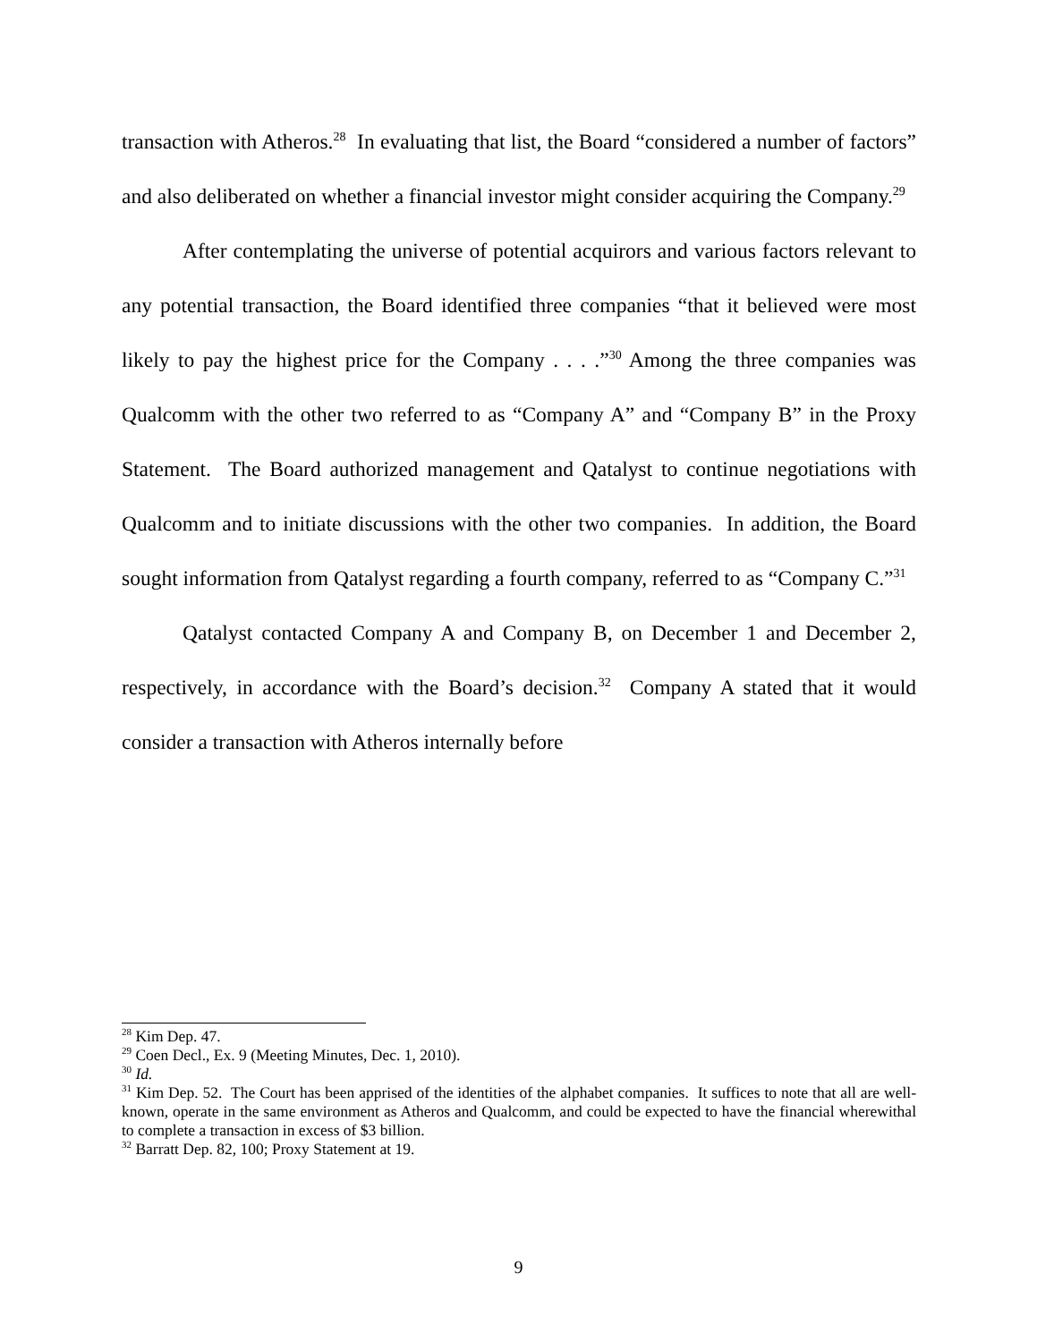transaction with Atheros.<sup>28</sup> In evaluating that list, the Board “considered a number of factors” and also deliberated on whether a financial investor might consider acquiring the Company.<sup>29</sup>
After contemplating the universe of potential acquirors and various factors relevant to any potential transaction, the Board identified three companies “that it believed were most likely to pay the highest price for the Company . . . .”<sup>30</sup> Among the three companies was Qualcomm with the other two referred to as “Company A” and “Company B” in the Proxy Statement. The Board authorized management and Qatalyst to continue negotiations with Qualcomm and to initiate discussions with the other two companies. In addition, the Board sought information from Qatalyst regarding a fourth company, referred to as “Company C.”<sup>31</sup>
Qatalyst contacted Company A and Company B, on December 1 and December 2, respectively, in accordance with the Board’s decision.<sup>32</sup> Company A stated that it would consider a transaction with Atheros internally before
<sup>28</sup> Kim Dep. 47.
<sup>29</sup> Coen Decl., Ex. 9 (Meeting Minutes, Dec. 1, 2010).
<sup>30</sup> Id.
<sup>31</sup> Kim Dep. 52. The Court has been apprised of the identities of the alphabet companies. It suffices to note that all are well-known, operate in the same environment as Atheros and Qualcomm, and could be expected to have the financial wherewithal to complete a transaction in excess of $3 billion.
<sup>32</sup> Barratt Dep. 82, 100; Proxy Statement at 19.
9